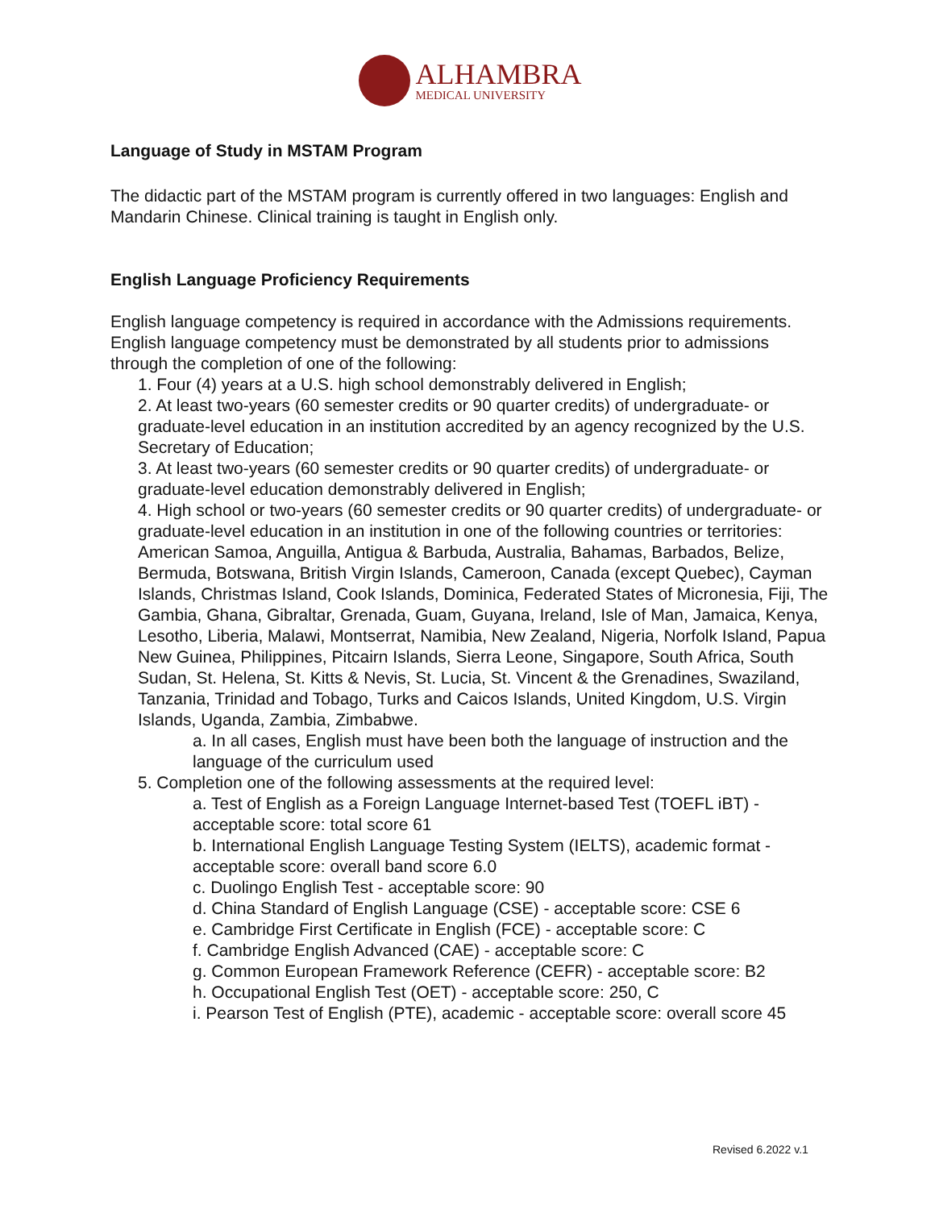ALHAMBRA
MEDICAL UNIVERSITY
Language of Study in MSTAM Program
The didactic part of the MSTAM program is currently offered in two languages: English and Mandarin Chinese. Clinical training is taught in English only.
English Language Proficiency Requirements
English language competency is required in accordance with the Admissions requirements. English language competency must be demonstrated by all students prior to admissions through the completion of one of the following:
1. Four (4) years at a U.S. high school demonstrably delivered in English;
2. At least two-years (60 semester credits or 90 quarter credits) of undergraduate- or graduate-level education in an institution accredited by an agency recognized by the U.S. Secretary of Education;
3. At least two-years (60 semester credits or 90 quarter credits) of undergraduate- or graduate-level education demonstrably delivered in English;
4. High school or two-years (60 semester credits or 90 quarter credits) of undergraduate- or graduate-level education in an institution in one of the following countries or territories: American Samoa, Anguilla, Antigua & Barbuda, Australia, Bahamas, Barbados, Belize, Bermuda, Botswana, British Virgin Islands, Cameroon, Canada (except Quebec), Cayman Islands, Christmas Island, Cook Islands, Dominica, Federated States of Micronesia, Fiji, The Gambia, Ghana, Gibraltar, Grenada, Guam, Guyana, Ireland, Isle of Man, Jamaica, Kenya, Lesotho, Liberia, Malawi, Montserrat, Namibia, New Zealand, Nigeria, Norfolk Island, Papua New Guinea, Philippines, Pitcairn Islands, Sierra Leone, Singapore, South Africa, South Sudan, St. Helena, St. Kitts & Nevis, St. Lucia, St. Vincent & the Grenadines, Swaziland, Tanzania, Trinidad and Tobago, Turks and Caicos Islands, United Kingdom, U.S. Virgin Islands, Uganda, Zambia, Zimbabwe.
a. In all cases, English must have been both the language of instruction and the language of the curriculum used
5. Completion one of the following assessments at the required level:
a. Test of English as a Foreign Language Internet-based Test (TOEFL iBT) - acceptable score: total score 61
b. International English Language Testing System (IELTS), academic format - acceptable score: overall band score 6.0
c. Duolingo English Test - acceptable score: 90
d. China Standard of English Language (CSE) - acceptable score: CSE 6
e. Cambridge First Certificate in English (FCE) - acceptable score: C
f. Cambridge English Advanced (CAE) - acceptable score: C
g. Common European Framework Reference (CEFR) - acceptable score: B2
h. Occupational English Test (OET) - acceptable score: 250, C
i. Pearson Test of English (PTE), academic - acceptable score: overall score 45
Revised 6.2022 v.1